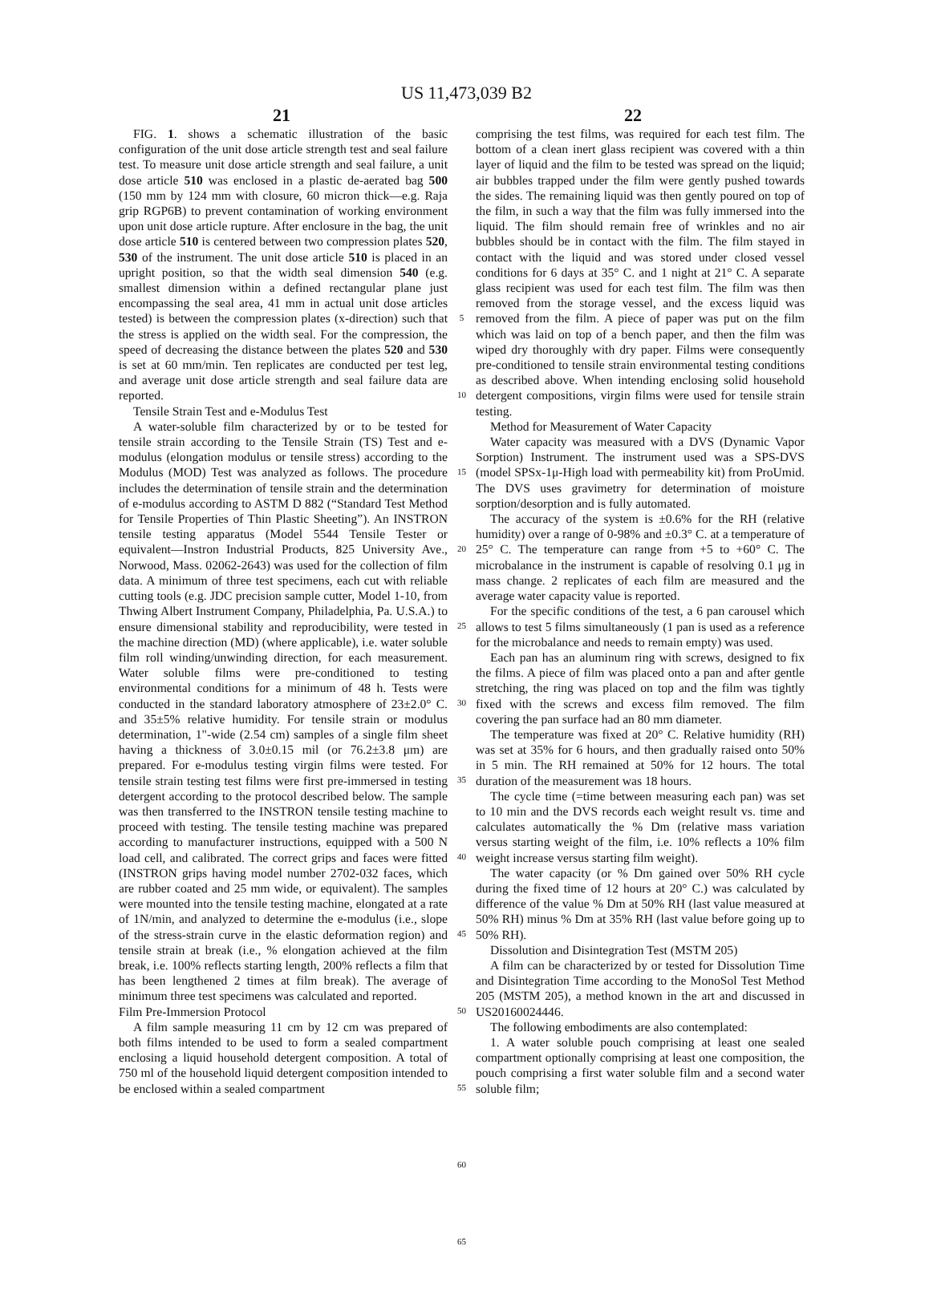US 11,473,039 B2
21 22
FIG. 1. shows a schematic illustration of the basic configuration of the unit dose article strength test and seal failure test. To measure unit dose article strength and seal failure, a unit dose article 510 was enclosed in a plastic de-aerated bag 500 (150 mm by 124 mm with closure, 60 micron thick—e.g. Raja grip RGP6B) to prevent contamination of working environment upon unit dose article rupture. After enclosure in the bag, the unit dose article 510 is centered between two compression plates 520, 530 of the instrument. The unit dose article 510 is placed in an upright position, so that the width seal dimension 540 (e.g. smallest dimension within a defined rectangular plane just encompassing the seal area, 41 mm in actual unit dose articles tested) is between the compression plates (x-direction) such that the stress is applied on the width seal. For the compression, the speed of decreasing the distance between the plates 520 and 530 is set at 60 mm/min. Ten replicates are conducted per test leg, and average unit dose article strength and seal failure data are reported.
Tensile Strain Test and e-Modulus Test
A water-soluble film characterized by or to be tested for tensile strain according to the Tensile Strain (TS) Test and e-modulus (elongation modulus or tensile stress) according to the Modulus (MOD) Test was analyzed as follows. The procedure includes the determination of tensile strain and the determination of e-modulus according to ASTM D 882 (“Standard Test Method for Tensile Properties of Thin Plastic Sheeting”). An INSTRON tensile testing apparatus (Model 5544 Tensile Tester or equivalent—Instron Industrial Products, 825 University Ave., Norwood, Mass. 02062-2643) was used for the collection of film data. A minimum of three test specimens, each cut with reliable cutting tools (e.g. JDC precision sample cutter, Model 1-10, from Thwing Albert Instrument Company, Philadelphia, Pa. U.S.A.) to ensure dimensional stability and reproducibility, were tested in the machine direction (MD) (where applicable), i.e. water soluble film roll winding/unwinding direction, for each measurement. Water soluble films were pre-conditioned to testing environmental conditions for a minimum of 48 h. Tests were conducted in the standard laboratory atmosphere of 23±2.0° C. and 35±5% relative humidity. For tensile strain or modulus determination, 1"-wide (2.54 cm) samples of a single film sheet having a thickness of 3.0±0.15 mil (or 76.2±3.8 μm) are prepared. For e-modulus testing virgin films were tested. For tensile strain testing test films were first pre-immersed in testing detergent according to the protocol described below. The sample was then transferred to the INSTRON tensile testing machine to proceed with testing. The tensile testing machine was prepared according to manufacturer instructions, equipped with a 500 N load cell, and calibrated. The correct grips and faces were fitted (INSTRON grips having model number 2702-032 faces, which are rubber coated and 25 mm wide, or equivalent). The samples were mounted into the tensile testing machine, elongated at a rate of 1N/min, and analyzed to determine the e-modulus (i.e., slope of the stress-strain curve in the elastic deformation region) and tensile strain at break (i.e., % elongation achieved at the film break, i.e. 100% reflects starting length, 200% reflects a film that has been lengthened 2 times at film break). The average of minimum three test specimens was calculated and reported.
Film Pre-Immersion Protocol
A film sample measuring 11 cm by 12 cm was prepared of both films intended to be used to form a sealed compartment enclosing a liquid household detergent composition. A total of 750 ml of the household liquid detergent composition intended to be enclosed within a sealed compartment
5
10
15
20
25
30
35
40
45
50
55
60
65
comprising the test films, was required for each test film. The bottom of a clean inert glass recipient was covered with a thin layer of liquid and the film to be tested was spread on the liquid; air bubbles trapped under the film were gently pushed towards the sides. The remaining liquid was then gently poured on top of the film, in such a way that the film was fully immersed into the liquid. The film should remain free of wrinkles and no air bubbles should be in contact with the film. The film stayed in contact with the liquid and was stored under closed vessel conditions for 6 days at 35° C. and 1 night at 21° C. A separate glass recipient was used for each test film. The film was then removed from the storage vessel, and the excess liquid was removed from the film. A piece of paper was put on the film which was laid on top of a bench paper, and then the film was wiped dry thoroughly with dry paper. Films were consequently pre-conditioned to tensile strain environmental testing conditions as described above. When intending enclosing solid household detergent compositions, virgin films were used for tensile strain testing.
Method for Measurement of Water Capacity
Water capacity was measured with a DVS (Dynamic Vapor Sorption) Instrument. The instrument used was a SPS-DVS (model SPSx-1μ-High load with permeability kit) from ProUmid. The DVS uses gravimetry for determination of moisture sorption/desorption and is fully automated.
The accuracy of the system is ±0.6% for the RH (relative humidity) over a range of 0-98% and ±0.3° C. at a temperature of 25° C. The temperature can range from +5 to +60° C. The microbalance in the instrument is capable of resolving 0.1 μg in mass change. 2 replicates of each film are measured and the average water capacity value is reported.
For the specific conditions of the test, a 6 pan carousel which allows to test 5 films simultaneously (1 pan is used as a reference for the microbalance and needs to remain empty) was used.
Each pan has an aluminum ring with screws, designed to fix the films. A piece of film was placed onto a pan and after gentle stretching, the ring was placed on top and the film was tightly fixed with the screws and excess film removed. The film covering the pan surface had an 80 mm diameter.
The temperature was fixed at 20° C. Relative humidity (RH) was set at 35% for 6 hours, and then gradually raised onto 50% in 5 min. The RH remained at 50% for 12 hours. The total duration of the measurement was 18 hours.
The cycle time (=time between measuring each pan) was set to 10 min and the DVS records each weight result vs. time and calculates automatically the % Dm (relative mass variation versus starting weight of the film, i.e. 10% reflects a 10% film weight increase versus starting film weight).
The water capacity (or % Dm gained over 50% RH cycle during the fixed time of 12 hours at 20° C.) was calculated by difference of the value % Dm at 50% RH (last value measured at 50% RH) minus % Dm at 35% RH (last value before going up to 50% RH).
Dissolution and Disintegration Test (MSTM 205)
A film can be characterized by or tested for Dissolution Time and Disintegration Time according to the MonoSol Test Method 205 (MSTM 205), a method known in the art and discussed in US20160024446.
The following embodiments are also contemplated:
1. A water soluble pouch comprising at least one sealed compartment optionally comprising at least one composition, the pouch comprising a first water soluble film and a second water soluble film;